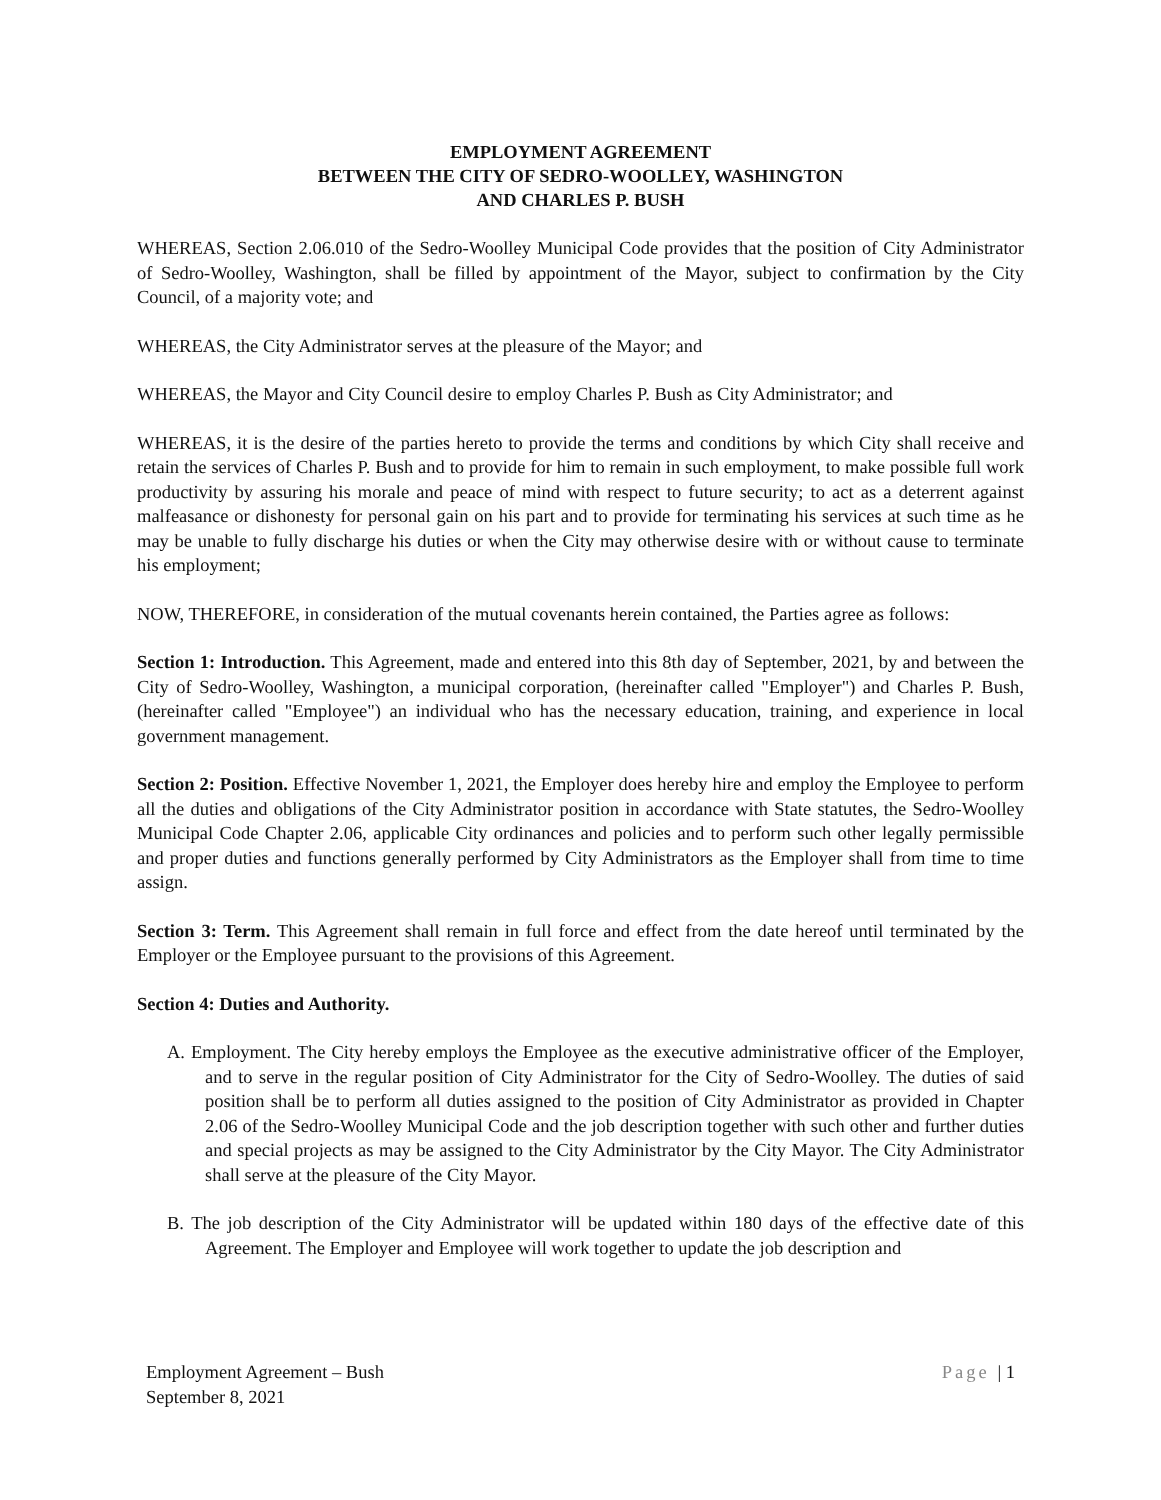EMPLOYMENT AGREEMENT
BETWEEN THE CITY OF SEDRO-WOOLLEY, WASHINGTON
AND CHARLES P. BUSH
WHEREAS, Section 2.06.010 of the Sedro-Woolley Municipal Code provides that the position of City Administrator of Sedro-Woolley, Washington, shall be filled by appointment of the Mayor, subject to confirmation by the City Council, of a majority vote; and
WHEREAS, the City Administrator serves at the pleasure of the Mayor; and
WHEREAS, the Mayor and City Council desire to employ Charles P. Bush as City Administrator; and
WHEREAS, it is the desire of the parties hereto to provide the terms and conditions by which City shall receive and retain the services of Charles P. Bush and to provide for him to remain in such employment, to make possible full work productivity by assuring his morale and peace of mind with respect to future security; to act as a deterrent against malfeasance or dishonesty for personal gain on his part and to provide for terminating his services at such time as he may be unable to fully discharge his duties or when the City may otherwise desire with or without cause to terminate his employment;
NOW, THEREFORE, in consideration of the mutual covenants herein contained, the Parties agree as follows:
Section 1: Introduction. This Agreement, made and entered into this 8th day of September, 2021, by and between the City of Sedro-Woolley, Washington, a municipal corporation, (hereinafter called "Employer") and Charles P. Bush, (hereinafter called "Employee") an individual who has the necessary education, training, and experience in local government management.
Section 2: Position. Effective November 1, 2021, the Employer does hereby hire and employ the Employee to perform all the duties and obligations of the City Administrator position in accordance with State statutes, the Sedro-Woolley Municipal Code Chapter 2.06, applicable City ordinances and policies and to perform such other legally permissible and proper duties and functions generally performed by City Administrators as the Employer shall from time to time assign.
Section 3: Term. This Agreement shall remain in full force and effect from the date hereof until terminated by the Employer or the Employee pursuant to the provisions of this Agreement.
Section 4: Duties and Authority.
A. Employment. The City hereby employs the Employee as the executive administrative officer of the Employer, and to serve in the regular position of City Administrator for the City of Sedro-Woolley. The duties of said position shall be to perform all duties assigned to the position of City Administrator as provided in Chapter 2.06 of the Sedro-Woolley Municipal Code and the job description together with such other and further duties and special projects as may be assigned to the City Administrator by the City Mayor. The City Administrator shall serve at the pleasure of the City Mayor.
B. The job description of the City Administrator will be updated within 180 days of the effective date of this Agreement. The Employer and Employee will work together to update the job description and
Employment Agreement – Bush
September 8, 2021
Page | 1